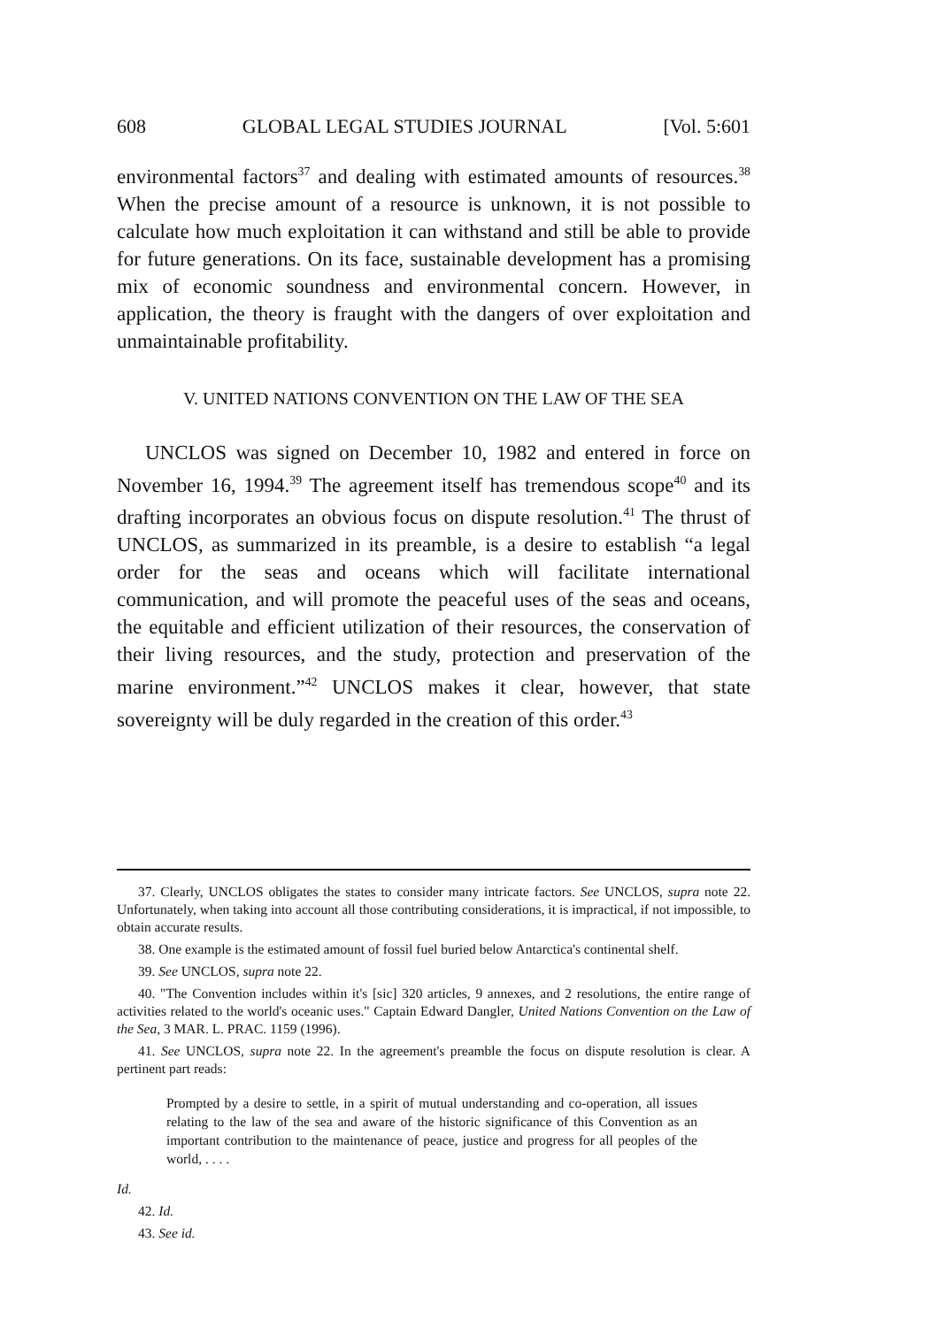608 GLOBAL LEGAL STUDIES JOURNAL [Vol. 5:601
environmental factors<sup>37</sup> and dealing with estimated amounts of resources.<sup>38</sup> When the precise amount of a resource is unknown, it is not possible to calculate how much exploitation it can withstand and still be able to provide for future generations. On its face, sustainable development has a promising mix of economic soundness and environmental concern. However, in application, the theory is fraught with the dangers of over exploitation and unmaintainable profitability.
V. UNITED NATIONS CONVENTION ON THE LAW OF THE SEA
UNCLOS was signed on December 10, 1982 and entered in force on November 16, 1994.<sup>39</sup> The agreement itself has tremendous scope<sup>40</sup> and its drafting incorporates an obvious focus on dispute resolution.<sup>41</sup> The thrust of UNCLOS, as summarized in its preamble, is a desire to establish “a legal order for the seas and oceans which will facilitate international communication, and will promote the peaceful uses of the seas and oceans, the equitable and efficient utilization of their resources, the conservation of their living resources, and the study, protection and preservation of the marine environment.”<sup>42</sup> UNCLOS makes it clear, however, that state sovereignty will be duly regarded in the creation of this order.<sup>43</sup>
37. Clearly, UNCLOS obligates the states to consider many intricate factors. See UNCLOS, supra note 22. Unfortunately, when taking into account all those contributing considerations, it is impractical, if not impossible, to obtain accurate results.
38. One example is the estimated amount of fossil fuel buried below Antarctica's continental shelf.
39. See UNCLOS, supra note 22.
40. "The Convention includes within it's [sic] 320 articles, 9 annexes, and 2 resolutions, the entire range of activities related to the world's oceanic uses." Captain Edward Dangler, United Nations Convention on the Law of the Sea, 3 MAR. L. PRAC. 1159 (1996).
41. See UNCLOS, supra note 22. In the agreement's preamble the focus on dispute resolution is clear. A pertinent part reads:
Prompted by a desire to settle, in a spirit of mutual understanding and co-operation, all issues relating to the law of the sea and aware of the historic significance of this Convention as an important contribution to the maintenance of peace, justice and progress for all peoples of the world, . . . .
Id.
42. Id.
43. See id.